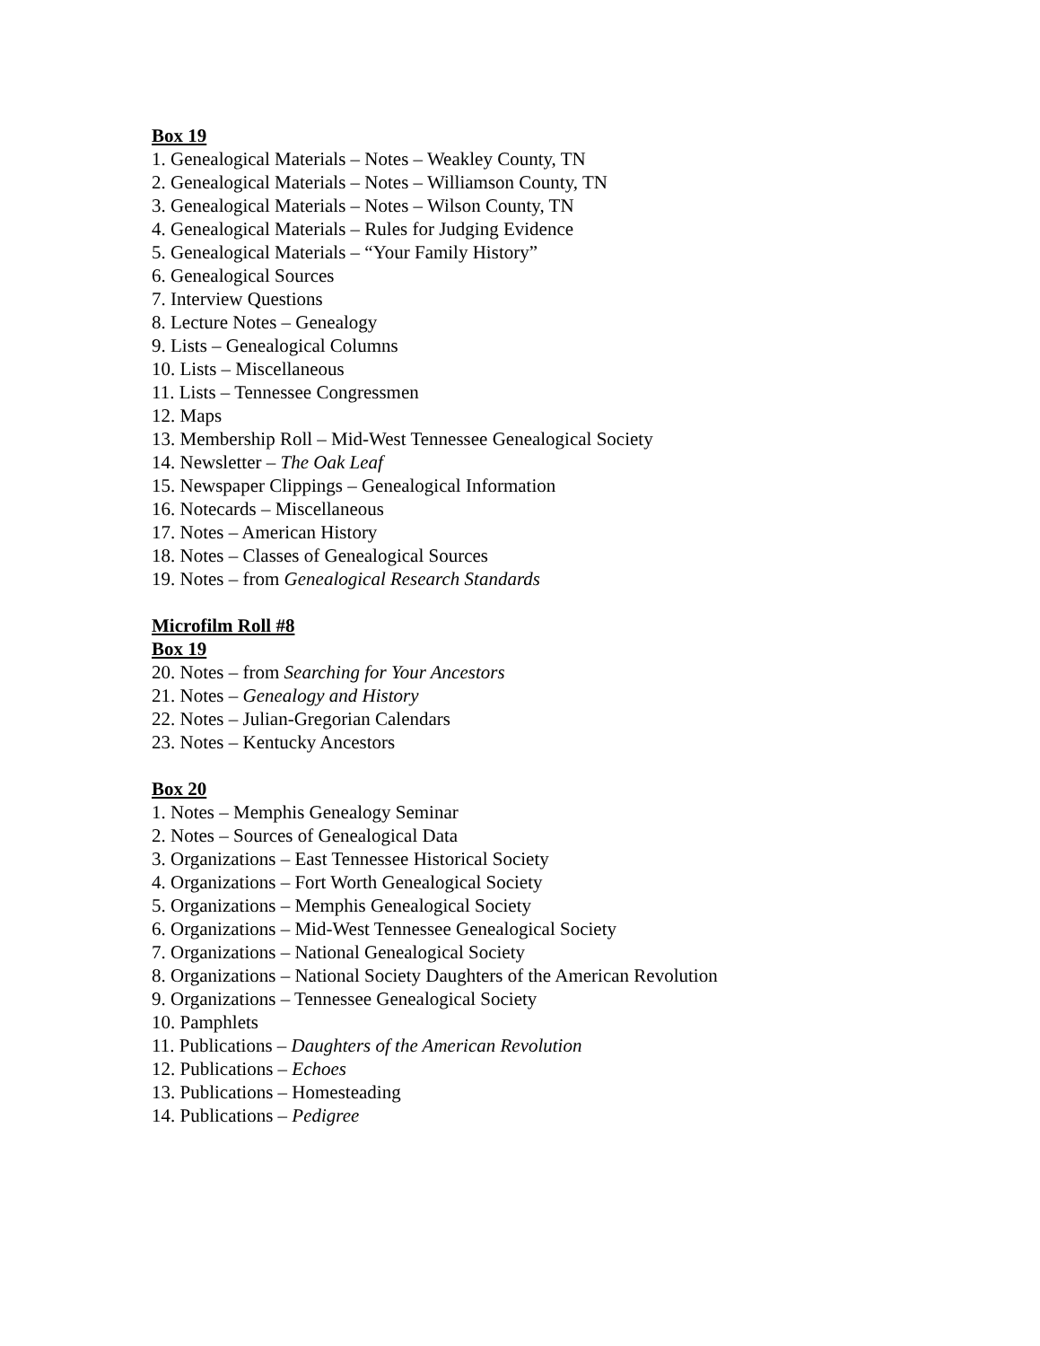Box 19
1. Genealogical Materials – Notes – Weakley County, TN
2. Genealogical Materials – Notes – Williamson County, TN
3. Genealogical Materials – Notes – Wilson County, TN
4. Genealogical Materials – Rules for Judging Evidence
5. Genealogical Materials – “Your Family History”
6. Genealogical Sources
7. Interview Questions
8. Lecture Notes – Genealogy
9. Lists – Genealogical Columns
10. Lists – Miscellaneous
11. Lists – Tennessee Congressmen
12. Maps
13. Membership Roll – Mid-West Tennessee Genealogical Society
14. Newsletter – The Oak Leaf
15. Newspaper Clippings – Genealogical Information
16. Notecards – Miscellaneous
17. Notes – American History
18. Notes – Classes of Genealogical Sources
19. Notes – from Genealogical Research Standards
Microfilm Roll #8
Box 19
20. Notes – from Searching for Your Ancestors
21. Notes – Genealogy and History
22. Notes – Julian-Gregorian Calendars
23. Notes – Kentucky Ancestors
Box 20
1. Notes – Memphis Genealogy Seminar
2. Notes – Sources of Genealogical Data
3. Organizations – East Tennessee Historical Society
4. Organizations – Fort Worth Genealogical Society
5. Organizations – Memphis Genealogical Society
6. Organizations – Mid-West Tennessee Genealogical Society
7. Organizations – National Genealogical Society
8. Organizations – National Society Daughters of the American Revolution
9. Organizations – Tennessee Genealogical Society
10. Pamphlets
11. Publications – Daughters of the American Revolution
12. Publications – Echoes
13. Publications – Homesteading
14. Publications – Pedigree